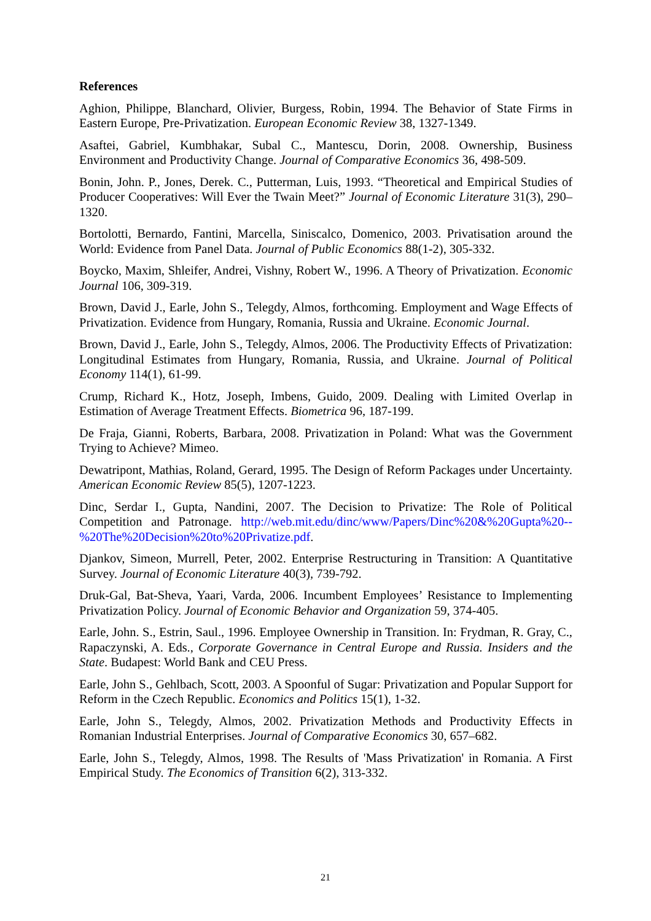References
Aghion, Philippe, Blanchard, Olivier, Burgess, Robin, 1994. The Behavior of State Firms in Eastern Europe, Pre-Privatization. European Economic Review 38, 1327-1349.
Asaftei, Gabriel, Kumbhakar, Subal C., Mantescu, Dorin, 2008. Ownership, Business Environment and Productivity Change. Journal of Comparative Economics 36, 498-509.
Bonin, John. P., Jones, Derek. C., Putterman, Luis, 1993. “Theoretical and Empirical Studies of Producer Cooperatives: Will Ever the Twain Meet?” Journal of Economic Literature 31(3), 290–1320.
Bortolotti, Bernardo, Fantini, Marcella, Siniscalco, Domenico, 2003. Privatisation around the World: Evidence from Panel Data. Journal of Public Economics 88(1-2), 305-332.
Boycko, Maxim, Shleifer, Andrei, Vishny, Robert W., 1996. A Theory of Privatization. Economic Journal 106, 309-319.
Brown, David J., Earle, John S., Telegdy, Almos, forthcoming. Employment and Wage Effects of Privatization. Evidence from Hungary, Romania, Russia and Ukraine. Economic Journal.
Brown, David J., Earle, John S., Telegdy, Almos, 2006. The Productivity Effects of Privatization: Longitudinal Estimates from Hungary, Romania, Russia, and Ukraine. Journal of Political Economy 114(1), 61-99.
Crump, Richard K., Hotz, Joseph, Imbens, Guido, 2009. Dealing with Limited Overlap in Estimation of Average Treatment Effects. Biometrica 96, 187-199.
De Fraja, Gianni, Roberts, Barbara, 2008. Privatization in Poland: What was the Government Trying to Achieve? Mimeo.
Dewatripont, Mathias, Roland, Gerard, 1995. The Design of Reform Packages under Uncertainty. American Economic Review 85(5), 1207-1223.
Dinc, Serdar I., Gupta, Nandini, 2007. The Decision to Privatize: The Role of Political Competition and Patronage. http://web.mit.edu/dinc/www/Papers/Dinc%20&%20Gupta%20--%20The%20Decision%20to%20Privatize.pdf.
Djankov, Simeon, Murrell, Peter, 2002. Enterprise Restructuring in Transition: A Quantitative Survey. Journal of Economic Literature 40(3), 739-792.
Druk-Gal, Bat-Sheva, Yaari, Varda, 2006. Incumbent Employees’ Resistance to Implementing Privatization Policy. Journal of Economic Behavior and Organization 59, 374-405.
Earle, John. S., Estrin, Saul., 1996. Employee Ownership in Transition. In: Frydman, R. Gray, C., Rapaczynski, A. Eds., Corporate Governance in Central Europe and Russia. Insiders and the State. Budapest: World Bank and CEU Press.
Earle, John S., Gehlbach, Scott, 2003. A Spoonful of Sugar: Privatization and Popular Support for Reform in the Czech Republic. Economics and Politics 15(1), 1-32.
Earle, John S., Telegdy, Almos, 2002. Privatization Methods and Productivity Effects in Romanian Industrial Enterprises. Journal of Comparative Economics 30, 657–682.
Earle, John S., Telegdy, Almos, 1998. The Results of 'Mass Privatization' in Romania. A First Empirical Study. The Economics of Transition 6(2), 313-332.
21